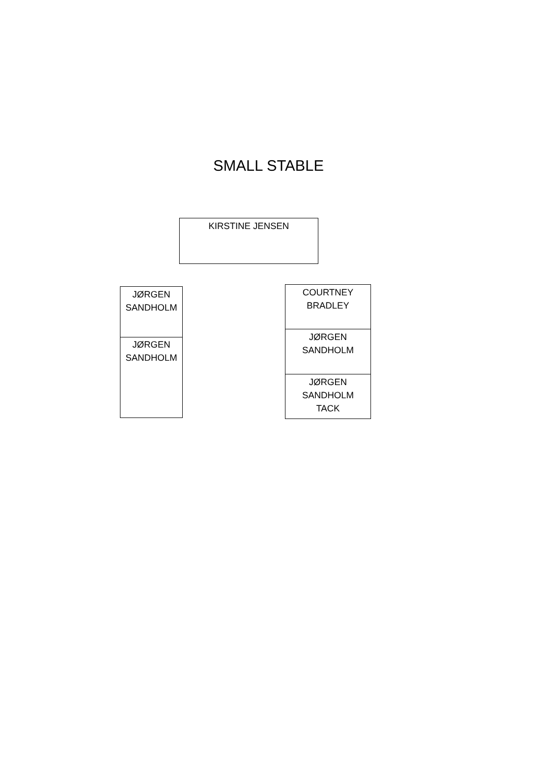SMALL STABLE
KIRSTINE JENSEN
JØRGEN
SANDHOLM
JØRGEN
SANDHOLM
COURTNEY
BRADLEY
JØRGEN
SANDHOLM
JØRGEN
SANDHOLM
TACK